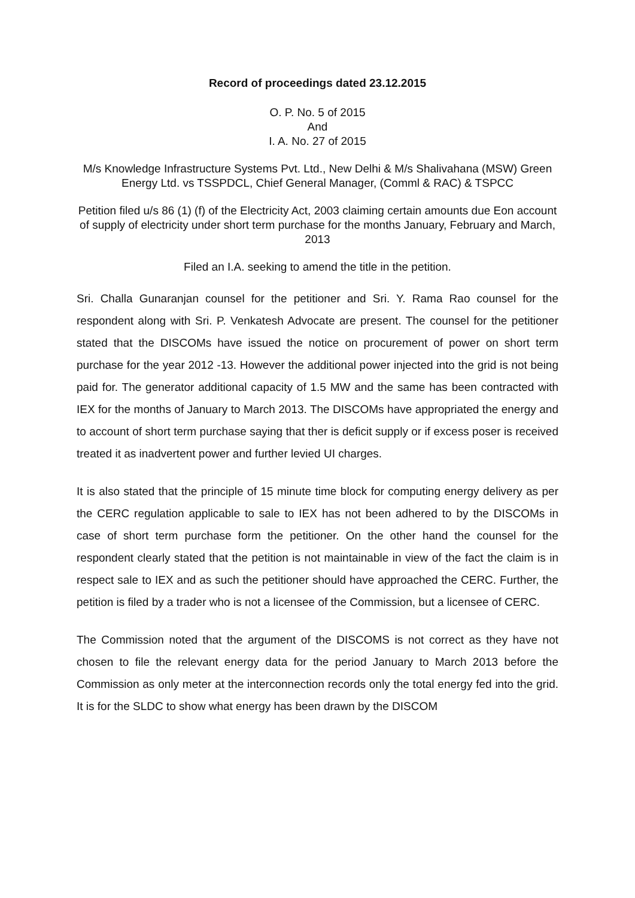Record of proceedings dated 23.12.2015
O. P. No. 5 of 2015
And
I. A. No. 27 of 2015
M/s Knowledge Infrastructure Systems Pvt. Ltd., New Delhi & M/s Shalivahana (MSW) Green Energy Ltd. vs TSSPDCL, Chief General Manager, (Comml & RAC) & TSPCC
Petition filed u/s 86 (1) (f) of the Electricity Act, 2003 claiming certain amounts due Eon account of supply of electricity under short term purchase for the months January, February and March, 2013
Filed an I.A. seeking to amend the title in the petition.
Sri. Challa Gunaranjan counsel for the petitioner and Sri. Y. Rama Rao counsel for the respondent along with Sri. P. Venkatesh Advocate are present. The counsel for the petitioner stated that the DISCOMs have issued the notice on procurement of power on short term purchase for the year 2012 -13. However the additional power injected into the grid is not being paid for. The generator additional capacity of 1.5 MW and the same has been contracted with IEX for the months of January to March 2013. The DISCOMs have appropriated the energy and to account of short term purchase saying that ther is deficit supply or if excess poser is received treated it as inadvertent power and further levied UI charges.
It is also stated that the principle of 15 minute time block for computing energy delivery as per the CERC regulation applicable to sale to IEX has not been adhered to by the DISCOMs in case of short term purchase form the petitioner. On the other hand the counsel for the respondent clearly stated that the petition is not maintainable in view of the fact the claim is in respect sale to IEX and as such the petitioner should have approached the CERC. Further, the petition is filed by a trader who is not a licensee of the Commission, but a licensee of CERC.
The Commission noted that the argument of the DISCOMS is not correct as they have not chosen to file the relevant energy data for the period January to March 2013 before the Commission as only meter at the interconnection records only the total energy fed into the grid. It is for the SLDC to show what energy has been drawn by the DISCOM